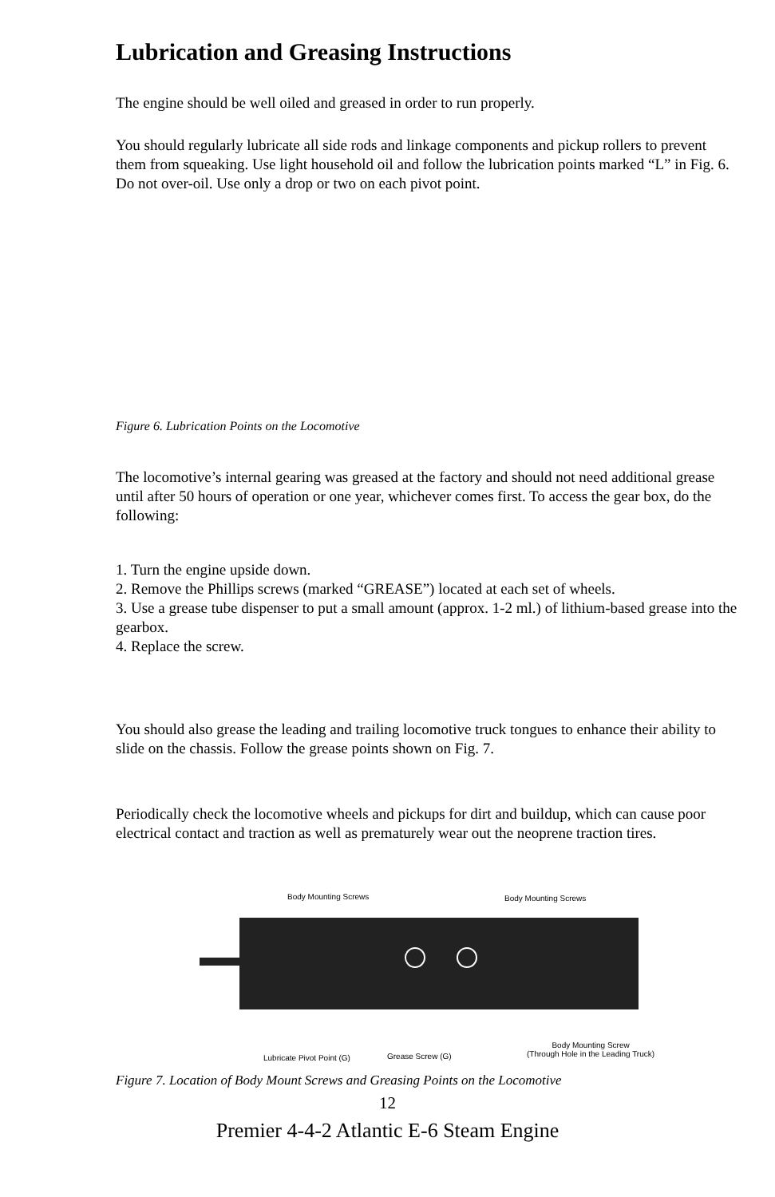Lubrication and Greasing Instructions
The engine should be well oiled and greased in order to run properly.
You should regularly lubricate all side rods and linkage components and pickup rollers to prevent them from squeaking. Use light household oil and follow the lubrication points marked “L” in Fig. 6. Do not over-oil. Use only a drop or two on each pivot point.
Figure 6. Lubrication Points on the Locomotive
The locomotive’s internal gearing was greased at the factory and should not need additional grease until after 50 hours of operation or one year, whichever comes first. To access the gear box, do the following:
1. Turn the engine upside down.
2. Remove the Phillips screws (marked “GREASE”) located at each set of wheels.
3. Use a grease tube dispenser to put a small amount (approx. 1-2 ml.) of lithium-based grease into the gearbox.
4. Replace the screw.
You should also grease the leading and trailing locomotive truck tongues to enhance their ability to slide on the chassis. Follow the grease points shown on Fig. 7.
Periodically check the locomotive wheels and pickups for dirt and buildup, which can cause poor electrical contact and traction as well as prematurely wear out the neoprene traction tires.
Body Mounting Screws Body Mounting Screws
Body Mounting Screw
(Through Hole in the Leading Truck)
Lubricate Pivot Point (G) Grease Screw (G)
Figure 7. Location of Body Mount Screws and Greasing Points on the Locomotive
12
Premier 4-4-2 Atlantic E-6 Steam Engine